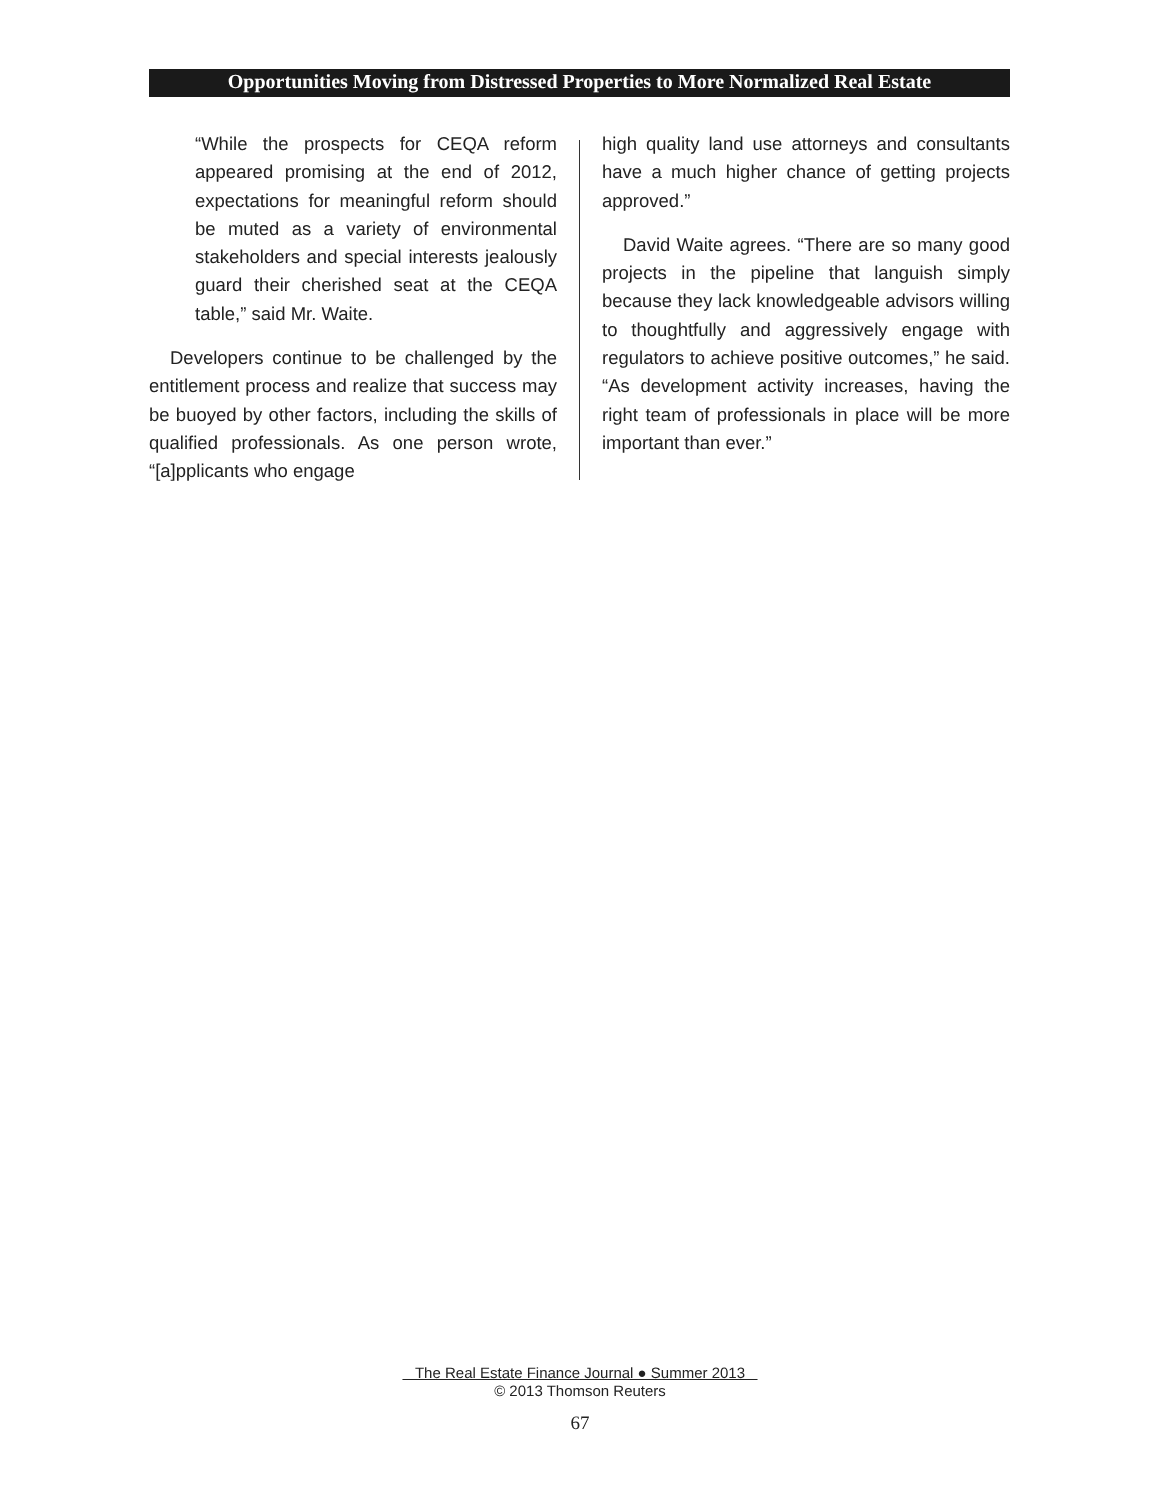Opportunities Moving from Distressed Properties to More Normalized Real Estate
“While the prospects for CEQA reform appeared promising at the end of 2012, expectations for meaningful reform should be muted as a variety of environmental stakeholders and special interests jealously guard their cherished seat at the CEQA table,” said Mr. Waite.
Developers continue to be challenged by the entitlement process and realize that success may be buoyed by other factors, including the skills of qualified professionals. As one person wrote, “[a]pplicants who engage
high quality land use attorneys and consultants have a much higher chance of getting projects approved.”
David Waite agrees. “There are so many good projects in the pipeline that languish simply because they lack knowledgeable advisors willing to thoughtfully and aggressively engage with regulators to achieve positive outcomes,” he said. “As development activity increases, having the right team of professionals in place will be more important than ever.”
The Real Estate Finance Journal ● Summer 2013
© 2013 Thomson Reuters
67